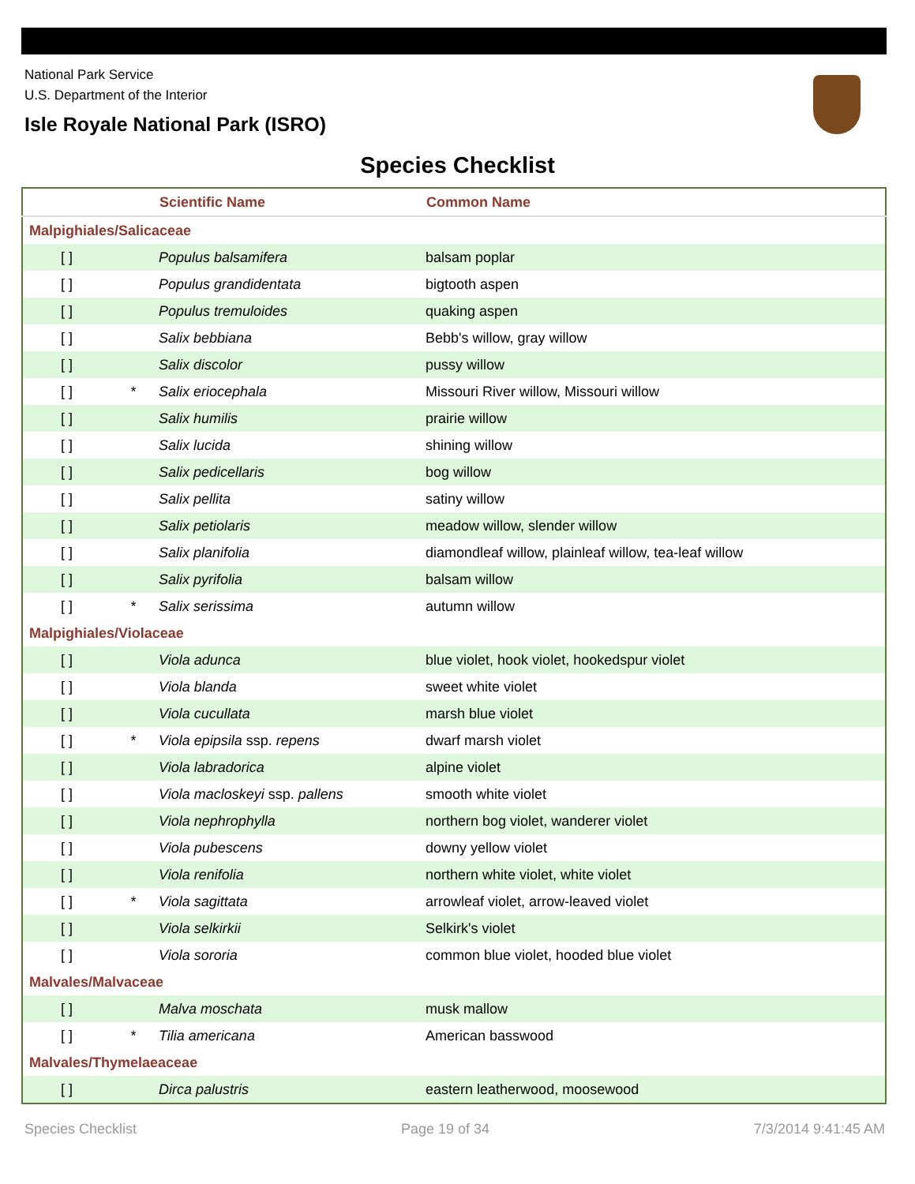National Park Service
U.S. Department of the Interior
Isle Royale National Park (ISRO)
Species Checklist
| | | Scientific Name | Common Name |
| --- | --- | --- | --- |
| Malpighiales/Salicaceae | | | |
| [ ] | | Populus balsamifera | balsam poplar |
| [ ] | | Populus grandidentata | bigtooth aspen |
| [ ] | | Populus tremuloides | quaking aspen |
| [ ] | | Salix bebbiana | Bebb's willow, gray willow |
| [ ] | | Salix discolor | pussy willow |
| [ ] | * | Salix eriocephala | Missouri River willow, Missouri willow |
| [ ] | | Salix humilis | prairie willow |
| [ ] | | Salix lucida | shining willow |
| [ ] | | Salix pedicellaris | bog willow |
| [ ] | | Salix pellita | satiny willow |
| [ ] | | Salix petiolaris | meadow willow, slender willow |
| [ ] | | Salix planifolia | diamondleaf willow, plainleaf willow, tea-leaf willow |
| [ ] | | Salix pyrifolia | balsam willow |
| [ ] | * | Salix serissima | autumn willow |
| Malpighiales/Violaceae | | | |
| [ ] | | Viola adunca | blue violet, hook violet, hookedspur violet |
| [ ] | | Viola blanda | sweet white violet |
| [ ] | | Viola cucullata | marsh blue violet |
| [ ] | * | Viola epipsila ssp. repens | dwarf marsh violet |
| [ ] | | Viola labradorica | alpine violet |
| [ ] | | Viola macloskeyi ssp. pallens | smooth white violet |
| [ ] | | Viola nephrophylla | northern bog violet, wanderer violet |
| [ ] | | Viola pubescens | downy yellow violet |
| [ ] | | Viola renifolia | northern white violet, white violet |
| [ ] | * | Viola sagittata | arrowleaf violet, arrow-leaved violet |
| [ ] | | Viola selkirkii | Selkirk's violet |
| [ ] | | Viola sororia | common blue violet, hooded blue violet |
| Malvales/Malvaceae | | | |
| [ ] | | Malva moschata | musk mallow |
| [ ] | * | Tilia americana | American basswood |
| Malvales/Thymelaeaceae | | | |
| [ ] | | Dirca palustris | eastern leatherwood, moosewood |
Species Checklist Page 19 of 34 7/3/2014 9:41:45 AM